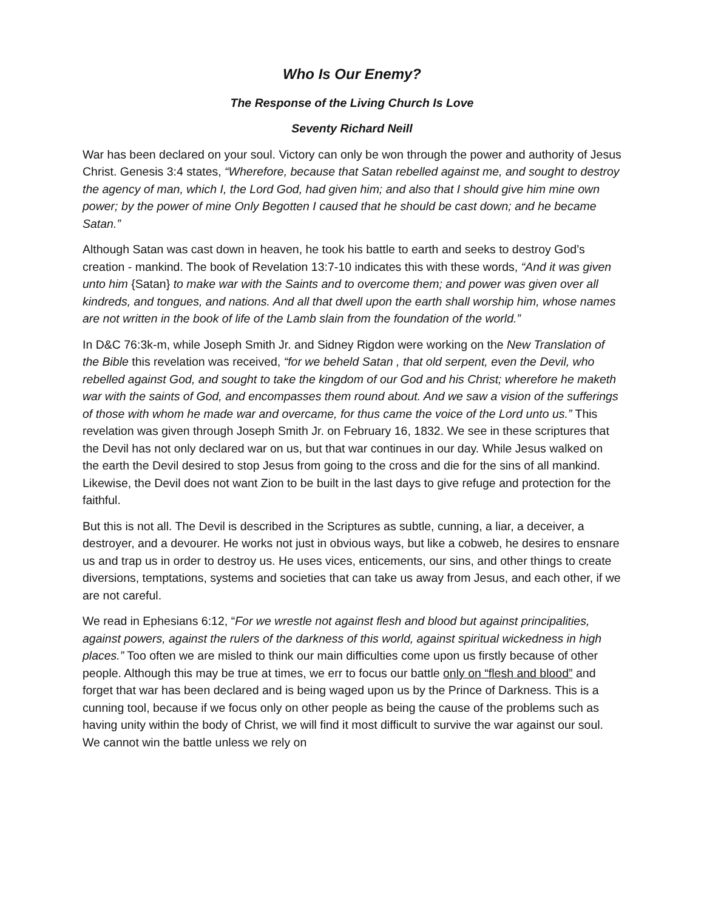Who Is Our Enemy?
The Response of the Living Church Is Love
Seventy Richard Neill
War has been declared on your soul. Victory can only be won through the power and authority of Jesus Christ. Genesis 3:4 states, “Wherefore, because that Satan rebelled against me, and sought to destroy the agency of man, which I, the Lord God, had given him; and also that I should give him mine own power; by the power of mine Only Begotten I caused that he should be cast down; and he became Satan.”
Although Satan was cast down in heaven, he took his battle to earth and seeks to destroy God’s creation - mankind. The book of Revelation 13:7-10 indicates this with these words, “And it was given unto him {Satan} to make war with the Saints and to overcome them; and power was given over all kindreds, and tongues, and nations. And all that dwell upon the earth shall worship him, whose names are not written in the book of life of the Lamb slain from the foundation of the world.”
In D&C 76:3k-m, while Joseph Smith Jr. and Sidney Rigdon were working on the New Translation of the Bible this revelation was received, “for we beheld Satan , that old serpent, even the Devil, who rebelled against God, and sought to take the kingdom of our God and his Christ; wherefore he maketh war with the saints of God, and encompasses them round about. And we saw a vision of the sufferings of those with whom he made war and overcame, for thus came the voice of the Lord unto us.” This revelation was given through Joseph Smith Jr. on February 16, 1832. We see in these scriptures that the Devil has not only declared war on us, but that war continues in our day. While Jesus walked on the earth the Devil desired to stop Jesus from going to the cross and die for the sins of all mankind. Likewise, the Devil does not want Zion to be built in the last days to give refuge and protection for the faithful.
But this is not all. The Devil is described in the Scriptures as subtle, cunning, a liar, a deceiver, a destroyer, and a devourer. He works not just in obvious ways, but like a cobweb, he desires to ensnare us and trap us in order to destroy us. He uses vices, enticements, our sins, and other things to create diversions, temptations, systems and societies that can take us away from Jesus, and each other, if we are not careful.
We read in Ephesians 6:12, “For we wrestle not against flesh and blood but against principalities, against powers, against the rulers of the darkness of this world, against spiritual wickedness in high places.” Too often we are misled to think our main difficulties come upon us firstly because of other people. Although this may be true at times, we err to focus our battle only on “flesh and blood” and forget that war has been declared and is being waged upon us by the Prince of Darkness. This is a cunning tool, because if we focus only on other people as being the cause of the problems such as having unity within the body of Christ, we will find it most difficult to survive the war against our soul. We cannot win the battle unless we rely on